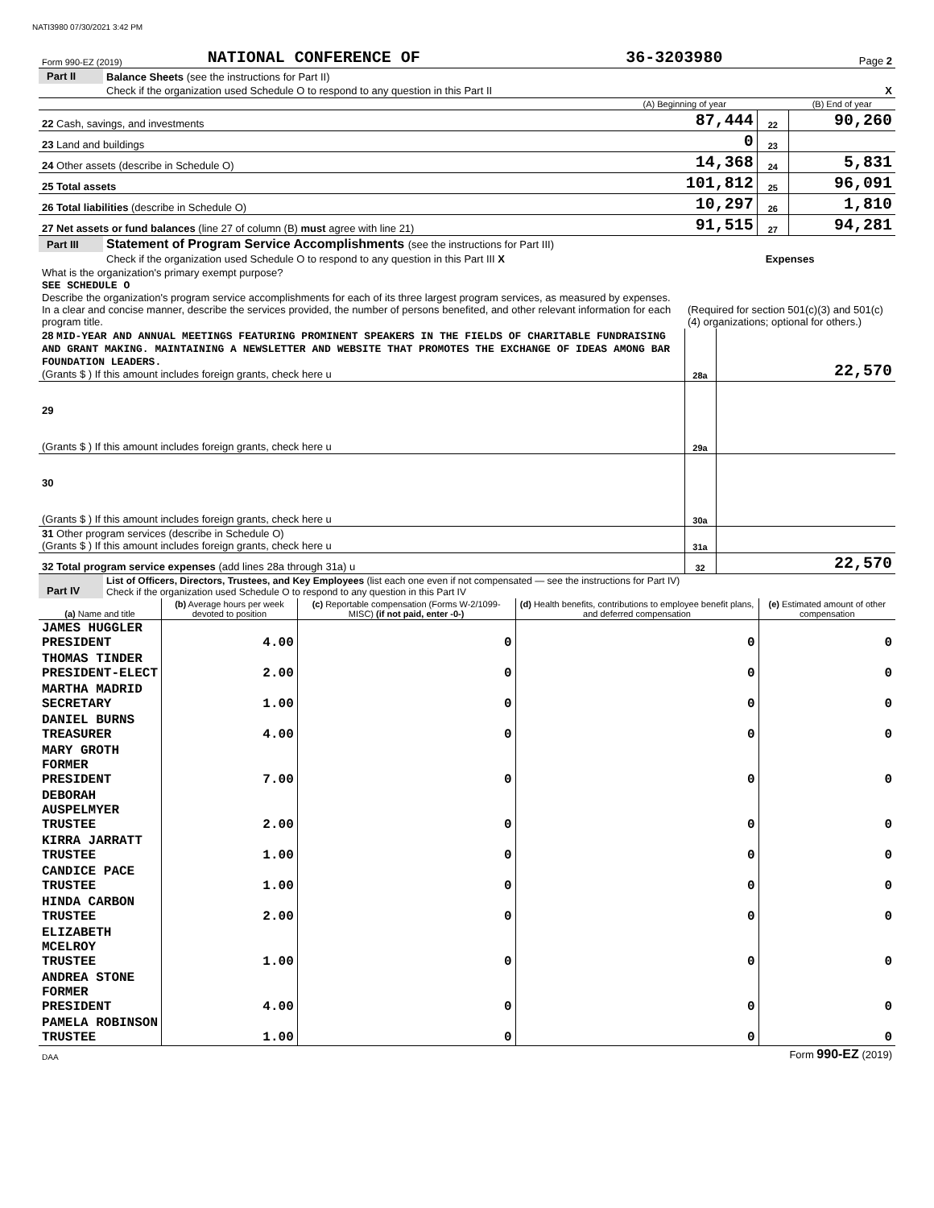NATI3980 07/30/2021 3:42 PM
| Form 990-EZ (2019) | NATIONAL CONFERENCE OF | 36-3203980 | Page 2 |
| Part II | Balance Sheets (see the instructions for Part II) | | | |
| | Check if the organization used Schedule O to respond to any question in this Part II | | | X |
| | | (A) Beginning of year | | (B) End of year |
| 22 Cash, savings, and investments | | 87,444 | 22 | 90,260 |
| 23 Land and buildings | | 0 | 23 | |
| 24 Other assets (describe in Schedule O) | | 14,368 | 24 | 5,831 |
| 25 Total assets | | 101,812 | 25 | 96,091 |
| 26 Total liabilities (describe in Schedule O) | | 10,297 | 26 | 1,810 |
| 27 Net assets or fund balances (line 27 of column (B) must agree with line 21) | | 91,515 | 27 | 94,281 |
| Part III | Statement of Program Service Accomplishments (see the instructions for Part III) | | |
| | Check if the organization used Schedule O to respond to any question in this Part III X | Expenses | |
| What is the organization's primary exempt purpose? SEE SCHEDULE O Describe the organization's program service accomplishments for each of its three largest program services, as measured by expenses. In a clear and concise manner, describe the services provided, the number of persons benefited, and other relevant information for each program title. | | (Required for section 501(c)(3) and 501(c)(4) organizations; optional for others.) | |
| 28 MID-YEAR AND ANNUAL MEETINGS FEATURING PROMINENT SPEAKERS IN THE FIELDS OF CHARITABLE FUNDRAISING AND GRANT MAKING. MAINTAINING A NEWSLETTER AND WEBSITE THAT PROMOTES THE EXCHANGE OF IDEAS AMONG BAR FOUNDATION LEADERS. (Grants $ ) If this amount includes foreign grants, check here u | | 28a | 22,570 |
| 29 (Grants $ ) If this amount includes foreign grants, check here u | | 29a | |
| 30 (Grants $ ) If this amount includes foreign grants, check here u | | 30a | |
| 31 Other program services (describe in Schedule O) (Grants $ ) If this amount includes foreign grants, check here u | | 31a | |
| 32 Total program service expenses (add lines 28a through 31a) u | | 32 | 22,570 |
| Part IV | List of Officers, Directors, Trustees, and Key Employees (list each one even if not compensated — see the instructions for Part IV) Check if the organization used Schedule O to respond to any question in this Part IV |
| (a) Name and title | (b) Average hours per week devoted to position | (c) Reportable compensation (Forms W-2/1099-MISC) (if not paid, enter -0-) | (d) Health benefits, contributions to employee benefit plans, and deferred compensation | (e) Estimated amount of other compensation |
| --- | --- | --- | --- | --- |
| JAMES HUGGLER PRESIDENT | 4.00 | 0 | 0 | 0 |
| THOMAS TINDER PRESIDENT-ELECT | 2.00 | 0 | 0 | 0 |
| MARTHA MADRID SECRETARY | 1.00 | 0 | 0 | 0 |
| DANIEL BURNS TREASURER | 4.00 | 0 | 0 | 0 |
| MARY GROTH FORMER PRESIDENT | 7.00 | 0 | 0 | 0 |
| DEBORAH AUSPELMYER TRUSTEE | 2.00 | 0 | 0 | 0 |
| KIRRA JARRATT TRUSTEE | 1.00 | 0 | 0 | 0 |
| CANDICE PACE TRUSTEE | 1.00 | 0 | 0 | 0 |
| HINDA CARBON TRUSTEE | 2.00 | 0 | 0 | 0 |
| ELIZABETH MCELROY TRUSTEE | 1.00 | 0 | 0 | 0 |
| ANDREA STONE FORMER PRESIDENT | 4.00 | 0 | 0 | 0 |
| PAMELA ROBINSON TRUSTEE | 1.00 | 0 | 0 | 0 |
| DAA | Form 990-EZ (2019) |